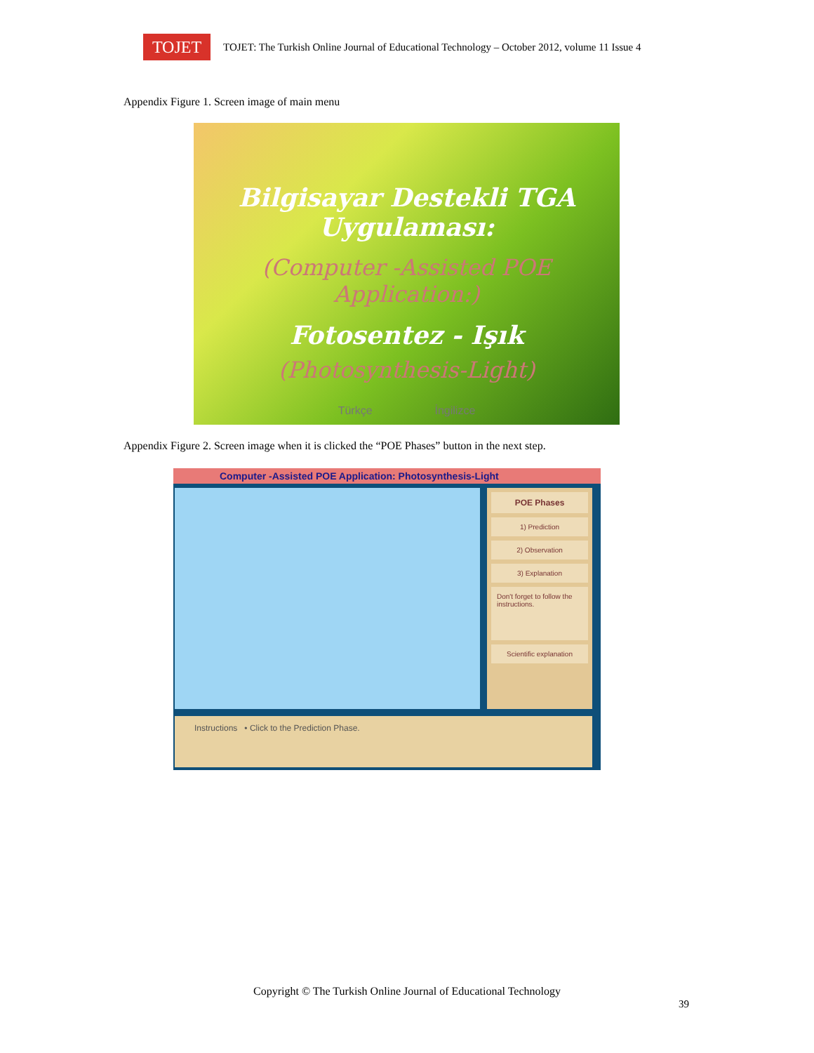TOJET
TOJET: The Turkish Online Journal of Educational Technology – October 2012, volume 11 Issue 4
Appendix Figure 1. Screen image of main menu
Bilgisayar Destekli TGA Uygulaması:
(Computer -Assisted POE Application:)
Fotosentez - Işık
(Photosynthesis-Light)
Türkçe İngilizce
Appendix Figure 2. Screen image when it is clicked the “POE Phases” button in the next step.
Computer -Assisted POE Application: Photosynthesis-Light
POE Phases
1) Prediction
2) Observation
3) Explanation
Don't forget to follow the instructions.
Scientific explanation
Instructions • Click to the Prediction Phase.
Copyright © The Turkish Online Journal of Educational Technology
39